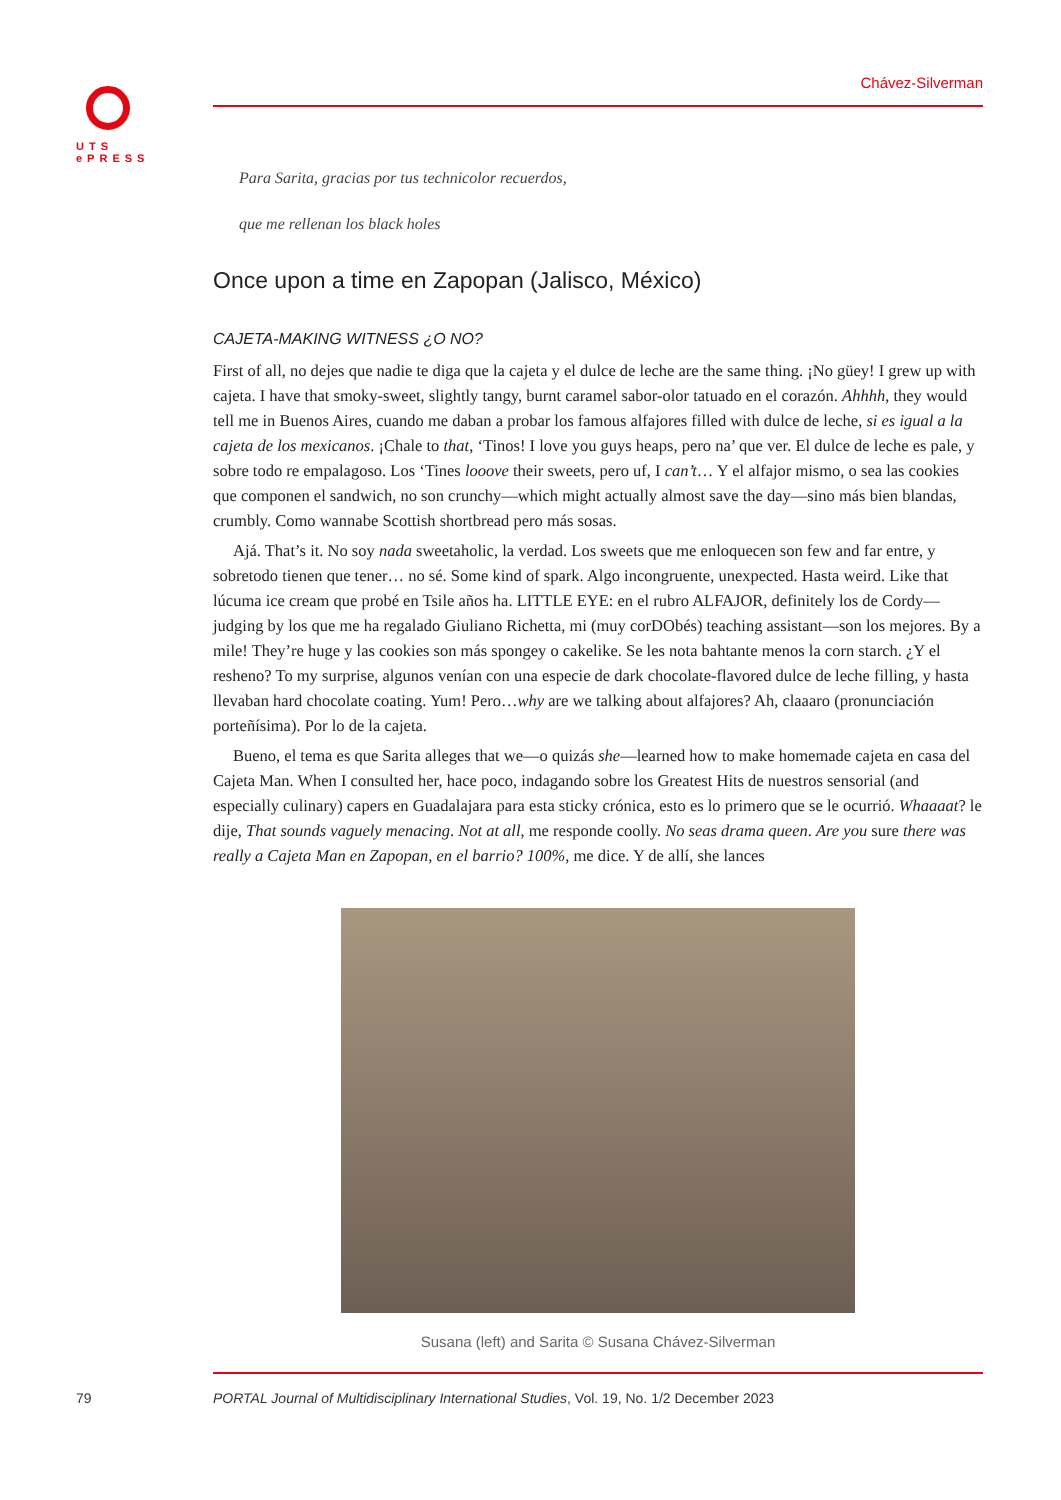UTS
ePRESS
Chávez-Silverman
Para Sarita, gracias por tus technicolor recuerdos,
que me rellenan los black holes
Once upon a time en Zapopan (Jalisco, México)
CAJETA-MAKING WITNESS ¿O NO?
First of all, no dejes que nadie te diga que la cajeta y el dulce de leche are the same thing. ¡No güey! I grew up with cajeta. I have that smoky-sweet, slightly tangy, burnt caramel sabor-olor tatuado en el corazón. Ahhhh, they would tell me in Buenos Aires, cuando me daban a probar los famous alfajores filled with dulce de leche, si es igual a la cajeta de los mexicanos. ¡Chale to that, ‘Tinos! I love you guys heaps, pero na’ que ver. El dulce de leche es pale, y sobre todo re empalagoso. Los ‘Tines looove their sweets, pero uf, I can’t… Y el alfajor mismo, o sea las cookies que componen el sandwich, no son crunchy—which might actually almost save the day—sino más bien blandas, crumbly. Como wannabe Scottish shortbread pero más sosas.
Ajá. That’s it. No soy nada sweetaholic, la verdad. Los sweets que me enloquecen son few and far entre, y sobretodo tienen que tener… no sé. Some kind of spark. Algo incongruente, unexpected. Hasta weird. Like that lúcuma ice cream que probé en Tsile años ha. LITTLE EYE: en el rubro ALFAJOR, definitely los de Cordy—judging by los que me ha regalado Giuliano Richetta, mi (muy corDObés) teaching assistant—son los mejores. By a mile! They’re huge y las cookies son más spongey o cakelike. Se les nota bahtante menos la corn starch. ¿Y el resheno? To my surprise, algunos venían con una especie de dark chocolate-flavored dulce de leche filling, y hasta llevaban hard chocolate coating. Yum! Pero…why are we talking about alfajores? Ah, claaaro (pronunciación porteñísima). Por lo de la cajeta.
Bueno, el tema es que Sarita alleges that we—o quizás she—learned how to make homemade cajeta en casa del Cajeta Man. When I consulted her, hace poco, indagando sobre los Greatest Hits de nuestros sensorial (and especially culinary) capers en Guadalajara para esta sticky crónica, esto es lo primero que se le ocurrió. Whaaaat? le dije, That sounds vaguely menacing. Not at all, me responde coolly. No seas drama queen. Are you sure there was really a Cajeta Man en Zapopan, en el barrio? 100%, me dice. Y de allí, she lances
Susana (left) and Sarita © Susana Chávez-Silverman
79 PORTAL Journal of Multidisciplinary International Studies, Vol. 19, No. 1/2 December 2023